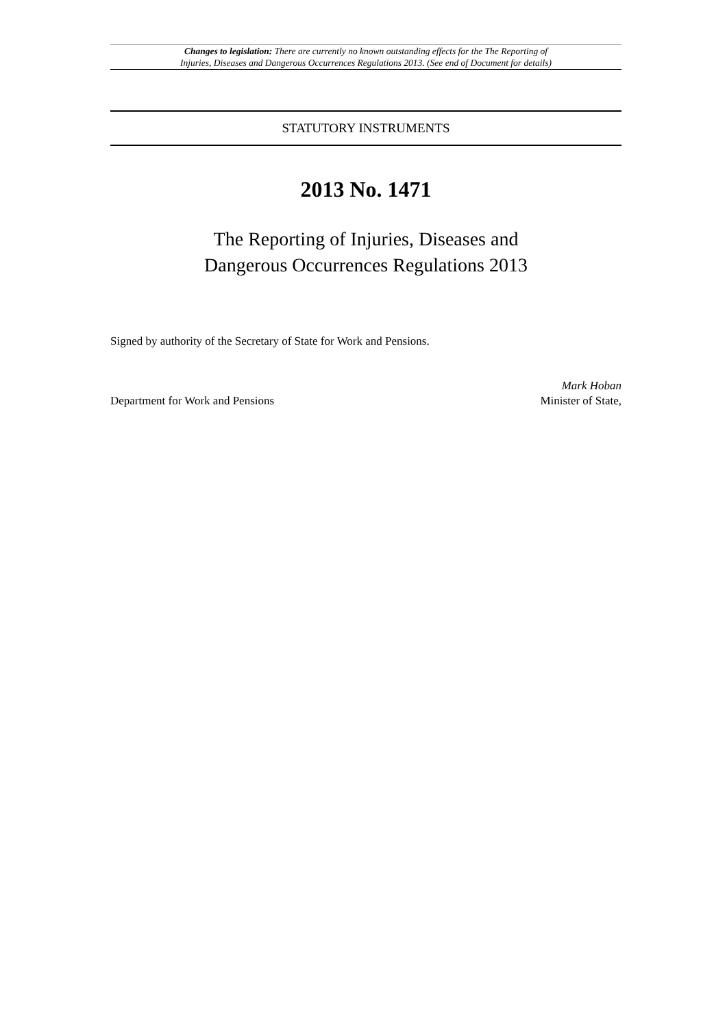Changes to legislation: There are currently no known outstanding effects for the The Reporting of
Injuries, Diseases and Dangerous Occurrences Regulations 2013. (See end of Document for details)
STATUTORY INSTRUMENTS
2013 No. 1471
The Reporting of Injuries, Diseases and
Dangerous Occurrences Regulations 2013
Signed by authority of the Secretary of State for Work and Pensions.
Department for Work and Pensions
Mark Hoban
Minister of State,